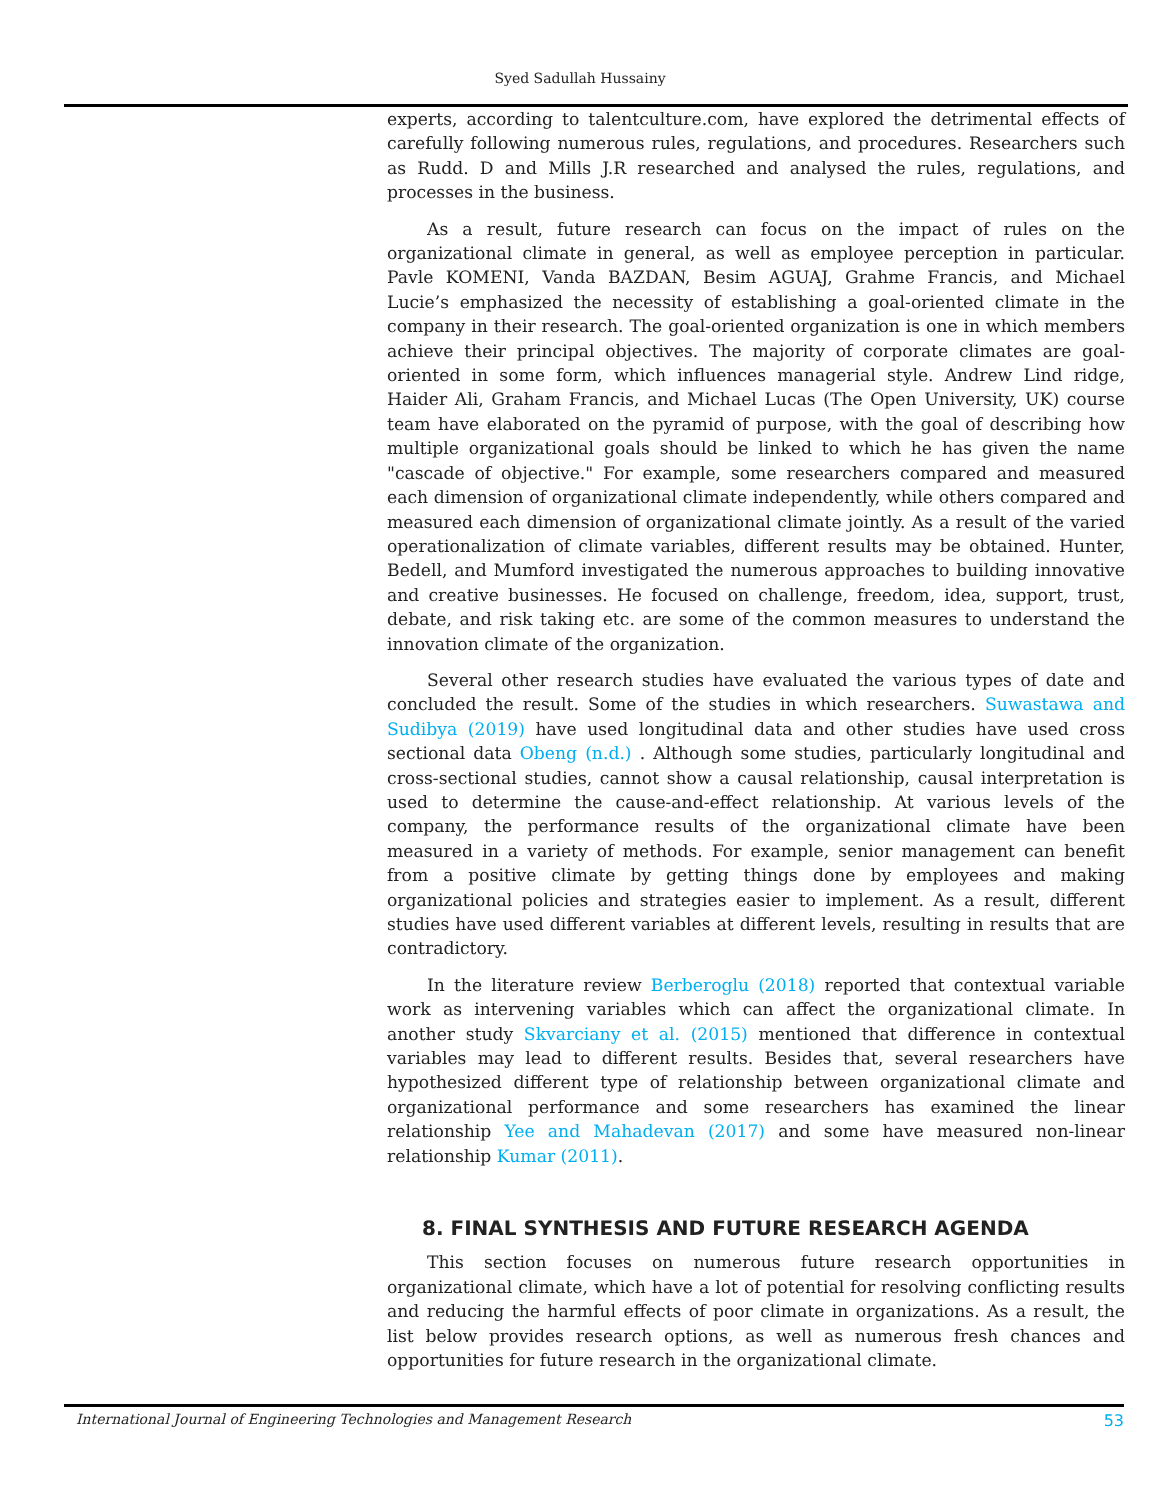Syed Sadullah Hussainy
experts, according to talentculture.com, have explored the detrimental effects of carefully following numerous rules, regulations, and procedures. Researchers such as Rudd. D and Mills J.R researched and analysed the rules, regulations, and processes in the business.
As a result, future research can focus on the impact of rules on the organizational climate in general, as well as employee perception in particular. Pavle KOMENI, Vanda BAZDAN, Besim AGUAJ, Grahme Francis, and Michael Lucie’s emphasized the necessity of establishing a goal-oriented climate in the company in their research. The goal-oriented organization is one in which members achieve their principal objectives. The majority of corporate climates are goal-oriented in some form, which influences managerial style. Andrew Lind ridge, Haider Ali, Graham Francis, and Michael Lucas (The Open University, UK) course team have elaborated on the pyramid of purpose, with the goal of describing how multiple organizational goals should be linked to which he has given the name "cascade of objective." For example, some researchers compared and measured each dimension of organizational climate independently, while others compared and measured each dimension of organizational climate jointly. As a result of the varied operationalization of climate variables, different results may be obtained. Hunter, Bedell, and Mumford investigated the numerous approaches to building innovative and creative businesses. He focused on challenge, freedom, idea, support, trust, debate, and risk taking etc. are some of the common measures to understand the innovation climate of the organization.
Several other research studies have evaluated the various types of date and concluded the result. Some of the studies in which researchers. Suwastawa and Sudibya (2019) have used longitudinal data and other studies have used cross sectional data Obeng (n.d.) . Although some studies, particularly longitudinal and cross-sectional studies, cannot show a causal relationship, causal interpretation is used to determine the cause-and-effect relationship. At various levels of the company, the performance results of the organizational climate have been measured in a variety of methods. For example, senior management can benefit from a positive climate by getting things done by employees and making organizational policies and strategies easier to implement. As a result, different studies have used different variables at different levels, resulting in results that are contradictory.
In the literature review Berberoglu (2018) reported that contextual variable work as intervening variables which can affect the organizational climate. In another study Skvarciany et al. (2015) mentioned that difference in contextual variables may lead to different results. Besides that, several researchers have hypothesized different type of relationship between organizational climate and organizational performance and some researchers has examined the linear relationship Yee and Mahadevan (2017) and some have measured non-linear relationship Kumar (2011).
8. FINAL SYNTHESIS AND FUTURE RESEARCH AGENDA
This section focuses on numerous future research opportunities in organizational climate, which have a lot of potential for resolving conflicting results and reducing the harmful effects of poor climate in organizations. As a result, the list below provides research options, as well as numerous fresh chances and opportunities for future research in the organizational climate.
International Journal of Engineering Technologies and Management Research 53